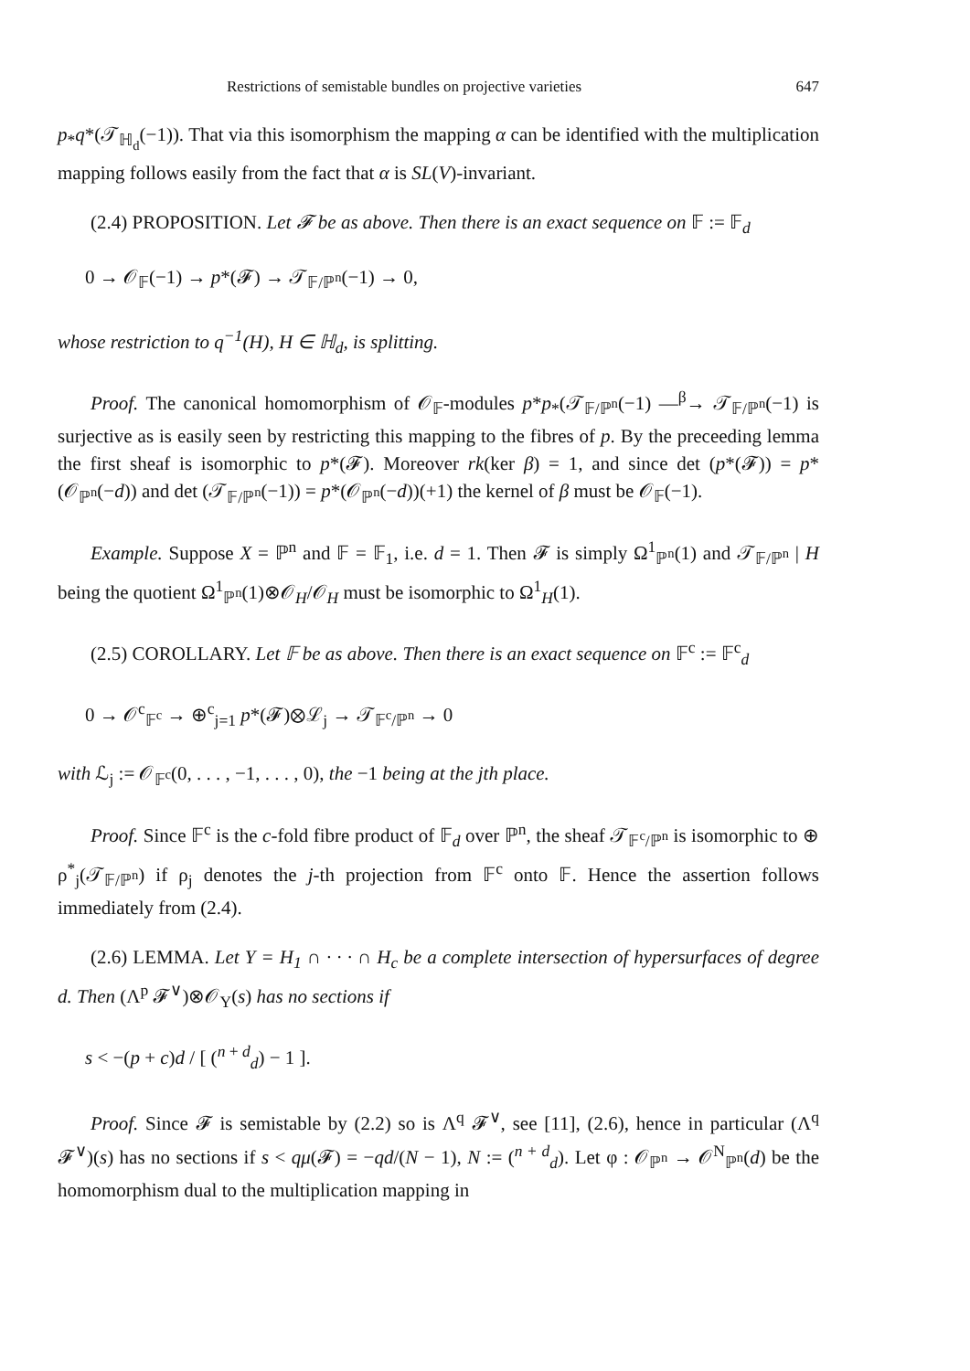Restrictions of semistable bundles on projective varieties 647
p<sub>*</sub>q*(𝒯<sub>ℍ<sub>d</sub></sub>(−1)). That via this isomorphism the mapping α can be identified with the multiplication mapping follows easily from the fact that α is SL(V)-invariant.
(2.4) PROPOSITION. Let 𝓕 be as above. Then there is an exact sequence on 𝔽 := 𝔽<sub>d</sub>
0 → 𝒪<sub>𝔽</sub>(−1) → p*(𝓕) → 𝒯<sub>𝔽/ℙ<sup>n</sup></sub>(−1) → 0,
whose restriction to q<sup>−1</sup>(H), H ∈ ℍ<sub>d</sub>, is splitting.
Proof. The canonical homomorphism of 𝒪<sub>𝔽</sub>-modules p*p<sub>*</sub>(𝒯<sub>𝔽/ℙ<sup>n</sup></sub>(−1) —<sup>β</sup>→ 𝒯<sub>𝔽/ℙ<sup>n</sup></sub>(−1) is surjective as is easily seen by restricting this mapping to the fibres of p. By the preceeding lemma the first sheaf is isomorphic to p*(𝓕). Moreover rk(ker β) = 1, and since det (p*(𝓕)) = p*(𝒪<sub>ℙ<sup>n</sup></sub>(−d)) and det (𝒯<sub>𝔽/ℙ<sup>n</sup></sub>(−1)) = p*(𝒪<sub>ℙ<sup>n</sup></sub>(−d))(+1) the kernel of β must be 𝒪<sub>𝔽</sub>(−1).
Example. Suppose X = ℙ<sup>n</sup> and 𝔽 = 𝔽<sub>1</sub>, i.e. d = 1. Then 𝓕 is simply Ω<sup>1</sup><sub>ℙ<sup>n</sup></sub>(1) and 𝒯<sub>𝔽/ℙ<sup>n</sup></sub> | H being the quotient Ω<sup>1</sup><sub>ℙ<sup>n</sup></sub>(1)⊗𝒪<sub>H</sub>/𝒪<sub>H</sub> must be isomorphic to Ω<sup>1</sup><sub>H</sub>(1).
(2.5) COROLLARY. Let 𝔽 be as above. Then there is an exact sequence on 𝔽<sup>c</sup> := 𝔽<sup>c</sup><sub>d</sub>
0 → 𝒪<sup>c</sup><sub>𝔽<sup>c</sup></sub> → ⊕<sup>c</sup><sub>j=1</sub> p*(𝓕)⊗ℒ<sub>j</sub> → 𝒯<sub>𝔽<sup>c</sup>/ℙ<sup>n</sup></sub> → 0
with ℒ<sub>j</sub> := 𝒪<sub>𝔽<sup>c</sup></sub>(0, . . . , −1, . . . , 0), the −1 being at the jth place.
Proof. Since 𝔽<sup>c</sup> is the c-fold fibre product of 𝔽<sub>d</sub> over ℙ<sup>n</sup>, the sheaf 𝒯<sub>𝔽<sup>c</sup>/ℙ<sup>n</sup></sub> is isomorphic to ⊕ ρ<sup>*</sup><sub>j</sub>(𝒯<sub>𝔽/ℙ<sup>n</sup></sub>) if ρ<sub>j</sub> denotes the j-th projection from 𝔽<sup>c</sup> onto 𝔽. Hence the assertion follows immediately from (2.4).
(2.6) LEMMA. Let Y = H<sub>1</sub> ∩ · · · ∩ H<sub>c</sub> be a complete intersection of hypersurfaces of degree d. Then (Λ<sup>p</sup> 𝓕<sup>∨</sup>)⊗𝒪<sub>Y</sub>(s) has no sections if
s < −(p + c)d / [ (<sup>n + d</sup><sub>d</sub>) − 1 ].
Proof. Since 𝓕 is semistable by (2.2) so is Λ<sup>q</sup> 𝓕<sup>∨</sup>, see [11], (2.6), hence in particular (Λ<sup>q</sup> 𝓕<sup>∨</sup>)(s) has no sections if s < qμ(𝓕) = −qd/(N − 1), N := (<sup>n + d</sup><sub>d</sub>). Let φ : 𝒪<sub>ℙ<sup>n</sup></sub> → 𝒪<sup>N</sup><sub>ℙ<sup>n</sup></sub>(d) be the homomorphism dual to the multiplication mapping in